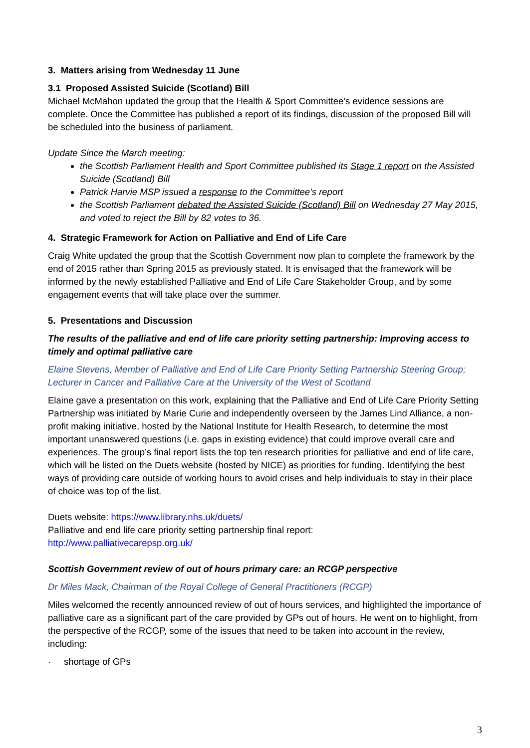3. Matters arising from Wednesday 11 June
3.1 Proposed Assisted Suicide (Scotland) Bill
Michael McMahon updated the group that the Health & Sport Committee’s evidence sessions are complete. Once the Committee has published a report of its findings, discussion of the proposed Bill will be scheduled into the business of parliament.
Update Since the March meeting:
the Scottish Parliament Health and Sport Committee published its Stage 1 report on the Assisted Suicide (Scotland) Bill
Patrick Harvie MSP issued a response to the Committee’s report
the Scottish Parliament debated the Assisted Suicide (Scotland) Bill on Wednesday 27 May 2015, and voted to reject the Bill by 82 votes to 36.
4. Strategic Framework for Action on Palliative and End of Life Care
Craig White updated the group that the Scottish Government now plan to complete the framework by the end of 2015 rather than Spring 2015 as previously stated. It is envisaged that the framework will be informed by the newly established Palliative and End of Life Care Stakeholder Group, and by some engagement events that will take place over the summer.
5. Presentations and Discussion
The results of the palliative and end of life care priority setting partnership: Improving access to timely and optimal palliative care
Elaine Stevens, Member of Palliative and End of Life Care Priority Setting Partnership Steering Group; Lecturer in Cancer and Palliative Care at the University of the West of Scotland
Elaine gave a presentation on this work, explaining that the Palliative and End of Life Care Priority Setting Partnership was initiated by Marie Curie and independently overseen by the James Lind Alliance, a non-profit making initiative, hosted by the National Institute for Health Research, to determine the most important unanswered questions (i.e. gaps in existing evidence) that could improve overall care and experiences. The group’s final report lists the top ten research priorities for palliative and end of life care, which will be listed on the Duets website (hosted by NICE) as priorities for funding. Identifying the best ways of providing care outside of working hours to avoid crises and help individuals to stay in their place of choice was top of the list.
Duets website: https://www.library.nhs.uk/duets/
Palliative and end life care priority setting partnership final report:
http://www.palliativecarepsp.org.uk/
Scottish Government review of out of hours primary care: an RCGP perspective
Dr Miles Mack, Chairman of the Royal College of General Practitioners (RCGP)
Miles welcomed the recently announced review of out of hours services, and highlighted the importance of palliative care as a significant part of the care provided by GPs out of hours. He went on to highlight, from the perspective of the RCGP, some of the issues that need to be taken into account in the review, including:
· shortage of GPs
3